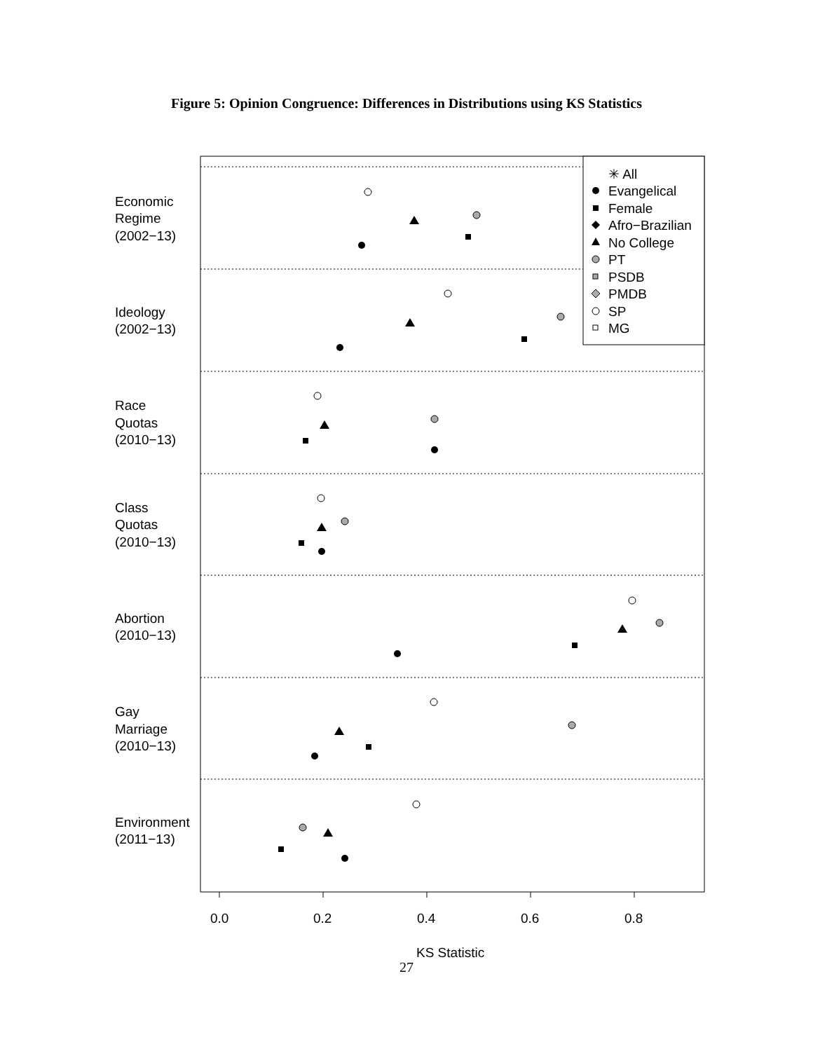Figure 5: Opinion Congruence: Differences in Distributions using KS Statistics
Economic
Regime
(2002−13)
Ideology
(2002−13)
Race
Quotas
(2010−13)
Class
Quotas
(2010−13)
Abortion
(2010−13)
Gay
Marriage
(2010−13)
Environment
(2011−13)
0.0
0.2
0.4
0.6
0.8
KS Statistic
✳ All
Evangelical
Female
Afro−Brazilian
No College
PT
PSDB
PMDB
SP
MG
27